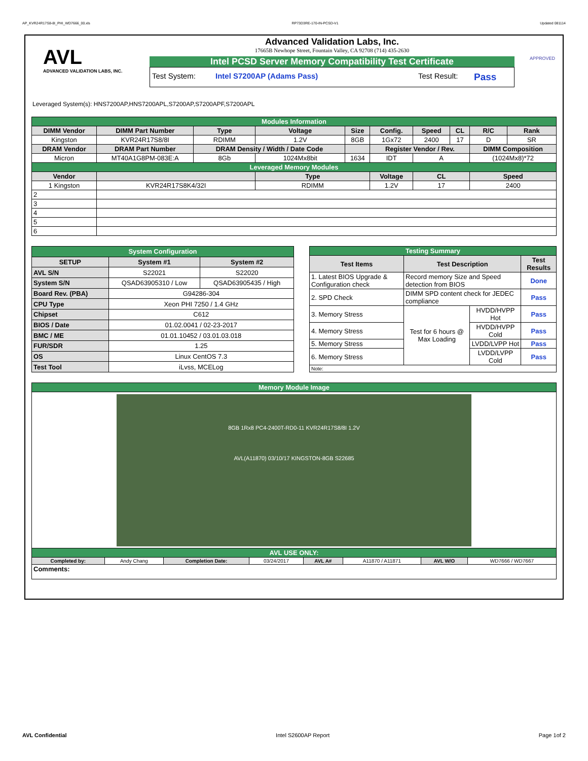AP_KVR24R17S8-8I_PHI_WD7666_00.xls RP73D3RE-170-IN-PCSD-V1 Updated 081114
AVL
ADVANCED VALIDATION LABS, INC.
Advanced Validation Labs, Inc.
17665B Newhope Street, Fountain Valley, CA 92708 (714) 435-2630
Intel PCSD Server Memory Compatibility Test Certificate
Test System: Intel S7200AP (Adams Pass) Test Result: Pass
APPROVED
Leveraged System(s): HNS7200AP,HNS7200APL,S7200AP,S7200APF,S7200APL
| Modules Information | | | | | | | | | |
| DIMM Vendor | DIMM Part Number | Type | Voltage | Size | Config. | Speed | CL | R/C | Rank |
| Kingston | KVR24R17S8/8I | RDIMM | 1.2V | 8GB | 1Gx72 | 2400 | 17 | D | SR |
| DRAM Vendor | DRAM Part Number | DRAM Density / Width / Date Code | | | Register Vendor / Rev. | | | DIMM Composition | |
| Micron | MT40A1G8PM-083E:A | 8Gb | 1024Mx8bit | 1634 | IDT | A | | (1024Mx8)*72 | |
| Leveraged Memory Modules | | | | | | | | | |
| Vendor | | | Type | | Voltage | CL | | Speed | |
| 1 Kingston | KVR24R17S8K4/32I | | RDIMM | | 1.2V | 17 | | 2400 | |
| 2 | | | | | | | | | |
| 3 | | | | | | | | | |
| 4 | | | | | | | | | |
| 5 | | | | | | | | | |
| 6 | | | | | | | | | |
| System Configuration | | |
| SETUP | System #1 | System #2 |
| AVL S/N | S22021 | S22020 |
| System S/N | QSAD63905310 / Low | QSAD63905435 / High |
| Board Rev. (PBA) | G94286-304 | |
| CPU Type | Xeon PHI 7250 / 1.4 GHz | |
| Chipset | C612 | |
| BIOS / Date | 01.02.0041 / 02-23-2017 | |
| BMC / ME | 01.01.10452 / 03.01.03.018 | |
| FUR/SDR | 1.25 | |
| OS | Linux CentOS 7.3 | |
| Test Tool | iLvss, MCELog | |
| Testing Summary | | | |
| Test Items | Test Description | | Test Results |
| 1. Latest BIOS Upgrade & Configuration check | Record memory Size and Speed detection from BIOS | | Done |
| 2. SPD Check | DIMM SPD content check for JEDEC compliance | | Pass |
| 3. Memory Stress | Test for 6 hours @ Max Loading | HVDD/HVPP Hot | Pass |
| 4. Memory Stress | | HVDD/HVPP Cold | Pass |
| 5. Memory Stress | | LVDD/LVPP Hot | Pass |
| 6. Memory Stress | | LVDD/LVPP Cold | Pass |
| Note: | | | |
| Memory Module Image | | | | | | | |
| 8GB 1Rx8 PC4-2400T-RD0-11 KVR24R17S8/8I 1.2V AVL(A11870) 03/10/17 KINGSTON-8GB S22685 | | | | | | | |
| AVL USE ONLY: | | | | | | | |
| Completed by: | Andy Chang | Completion Date: | 03/24/2017 | AVL A# | A11870 / A11871 | AVL W/O | WD7666 / WD7667 |
| Comments: | | | | | | | |
AVL Confidential Intel S2600AP Report Page 1of 2